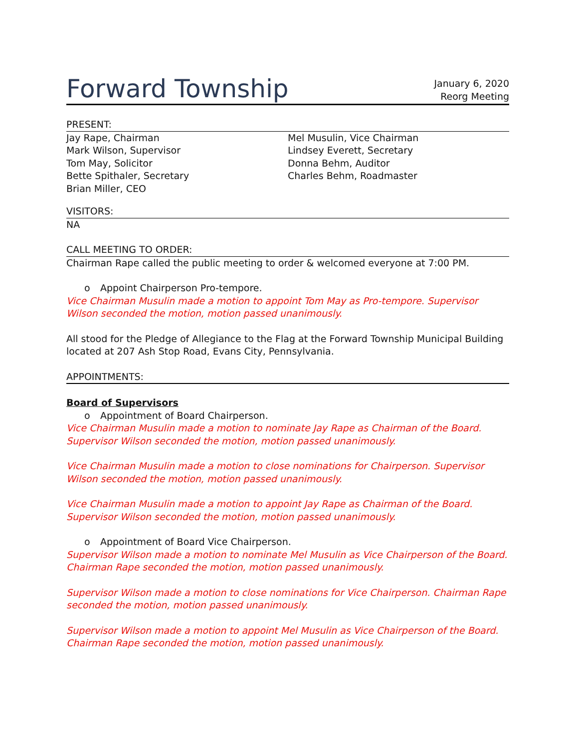Forward Township
January 6, 2020
Reorg Meeting
PRESENT:
Jay Rape, Chairman
Mark Wilson, Supervisor
Tom May, Solicitor
Bette Spithaler, Secretary
Brian Miller, CEO
Mel Musulin, Vice Chairman
Lindsey Everett, Secretary
Donna Behm, Auditor
Charles Behm, Roadmaster
VISITORS:
NA
CALL MEETING TO ORDER:
Chairman Rape called the public meeting to order & welcomed everyone at 7:00 PM.
o Appoint Chairperson Pro-tempore.
Vice Chairman Musulin made a motion to appoint Tom May as Pro-tempore. Supervisor Wilson seconded the motion, motion passed unanimously.
All stood for the Pledge of Allegiance to the Flag at the Forward Township Municipal Building located at 207 Ash Stop Road, Evans City, Pennsylvania.
APPOINTMENTS:
Board of Supervisors
o Appointment of Board Chairperson.
Vice Chairman Musulin made a motion to nominate Jay Rape as Chairman of the Board. Supervisor Wilson seconded the motion, motion passed unanimously.
Vice Chairman Musulin made a motion to close nominations for Chairperson. Supervisor Wilson seconded the motion, motion passed unanimously.
Vice Chairman Musulin made a motion to appoint Jay Rape as Chairman of the Board. Supervisor Wilson seconded the motion, motion passed unanimously.
o Appointment of Board Vice Chairperson.
Supervisor Wilson made a motion to nominate Mel Musulin as Vice Chairperson of the Board. Chairman Rape seconded the motion, motion passed unanimously.
Supervisor Wilson made a motion to close nominations for Vice Chairperson. Chairman Rape seconded the motion, motion passed unanimously.
Supervisor Wilson made a motion to appoint Mel Musulin as Vice Chairperson of the Board. Chairman Rape seconded the motion, motion passed unanimously.